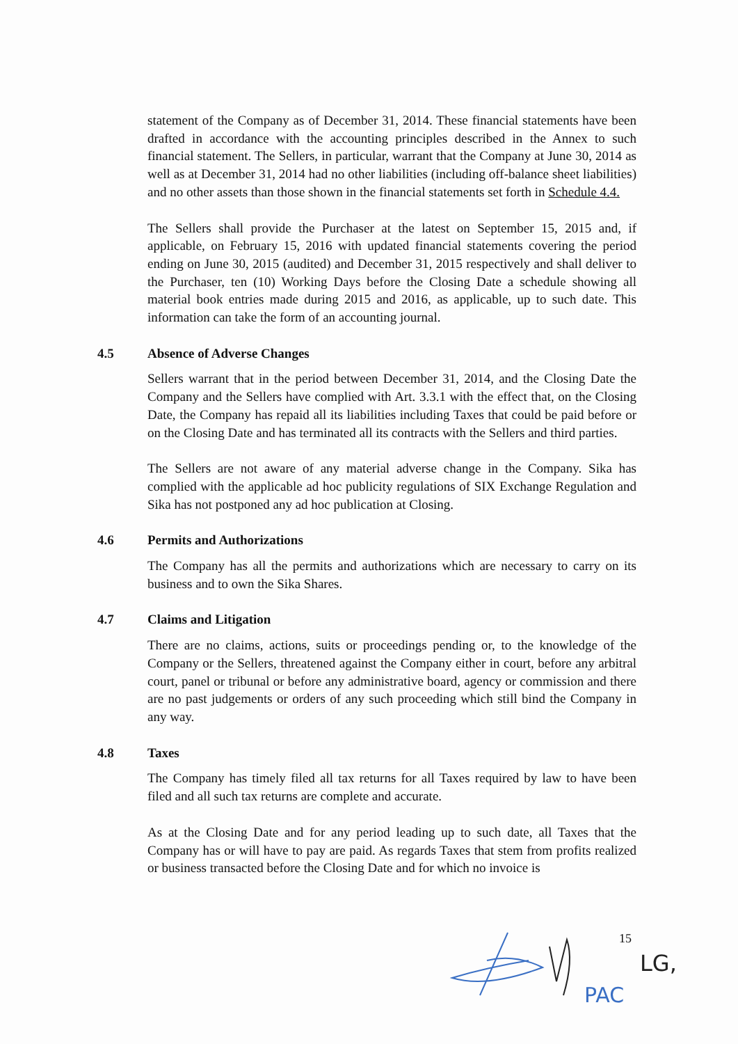statement of the Company as of December 31, 2014. These financial statements have been drafted in accordance with the accounting principles described in the Annex to such financial statement. The Sellers, in particular, warrant that the Company at June 30, 2014 as well as at December 31, 2014 had no other liabilities (including off-balance sheet liabilities) and no other assets than those shown in the financial statements set forth in Schedule 4.4.
The Sellers shall provide the Purchaser at the latest on September 15, 2015 and, if applicable, on February 15, 2016 with updated financial statements covering the period ending on June 30, 2015 (audited) and December 31, 2015 respectively and shall deliver to the Purchaser, ten (10) Working Days before the Closing Date a schedule showing all material book entries made during 2015 and 2016, as applicable, up to such date. This information can take the form of an accounting journal.
4.5 Absence of Adverse Changes
Sellers warrant that in the period between December 31, 2014, and the Closing Date the Company and the Sellers have complied with Art. 3.3.1 with the effect that, on the Closing Date, the Company has repaid all its liabilities including Taxes that could be paid before or on the Closing Date and has terminated all its contracts with the Sellers and third parties.
The Sellers are not aware of any material adverse change in the Company. Sika has complied with the applicable ad hoc publicity regulations of SIX Exchange Regulation and Sika has not postponed any ad hoc publication at Closing.
4.6 Permits and Authorizations
The Company has all the permits and authorizations which are necessary to carry on its business and to own the Sika Shares.
4.7 Claims and Litigation
There are no claims, actions, suits or proceedings pending or, to the knowledge of the Company or the Sellers, threatened against the Company either in court, before any arbitral court, panel or tribunal or before any administrative board, agency or commission and there are no past judgements or orders of any such proceeding which still bind the Company in any way.
4.8 Taxes
The Company has timely filed all tax returns for all Taxes required by law to have been filed and all such tax returns are complete and accurate.
As at the Closing Date and for any period leading up to such date, all Taxes that the Company has or will have to pay are paid. As regards Taxes that stem from profits realized or business transacted before the Closing Date and for which no invoice is
15
PAC
LG,